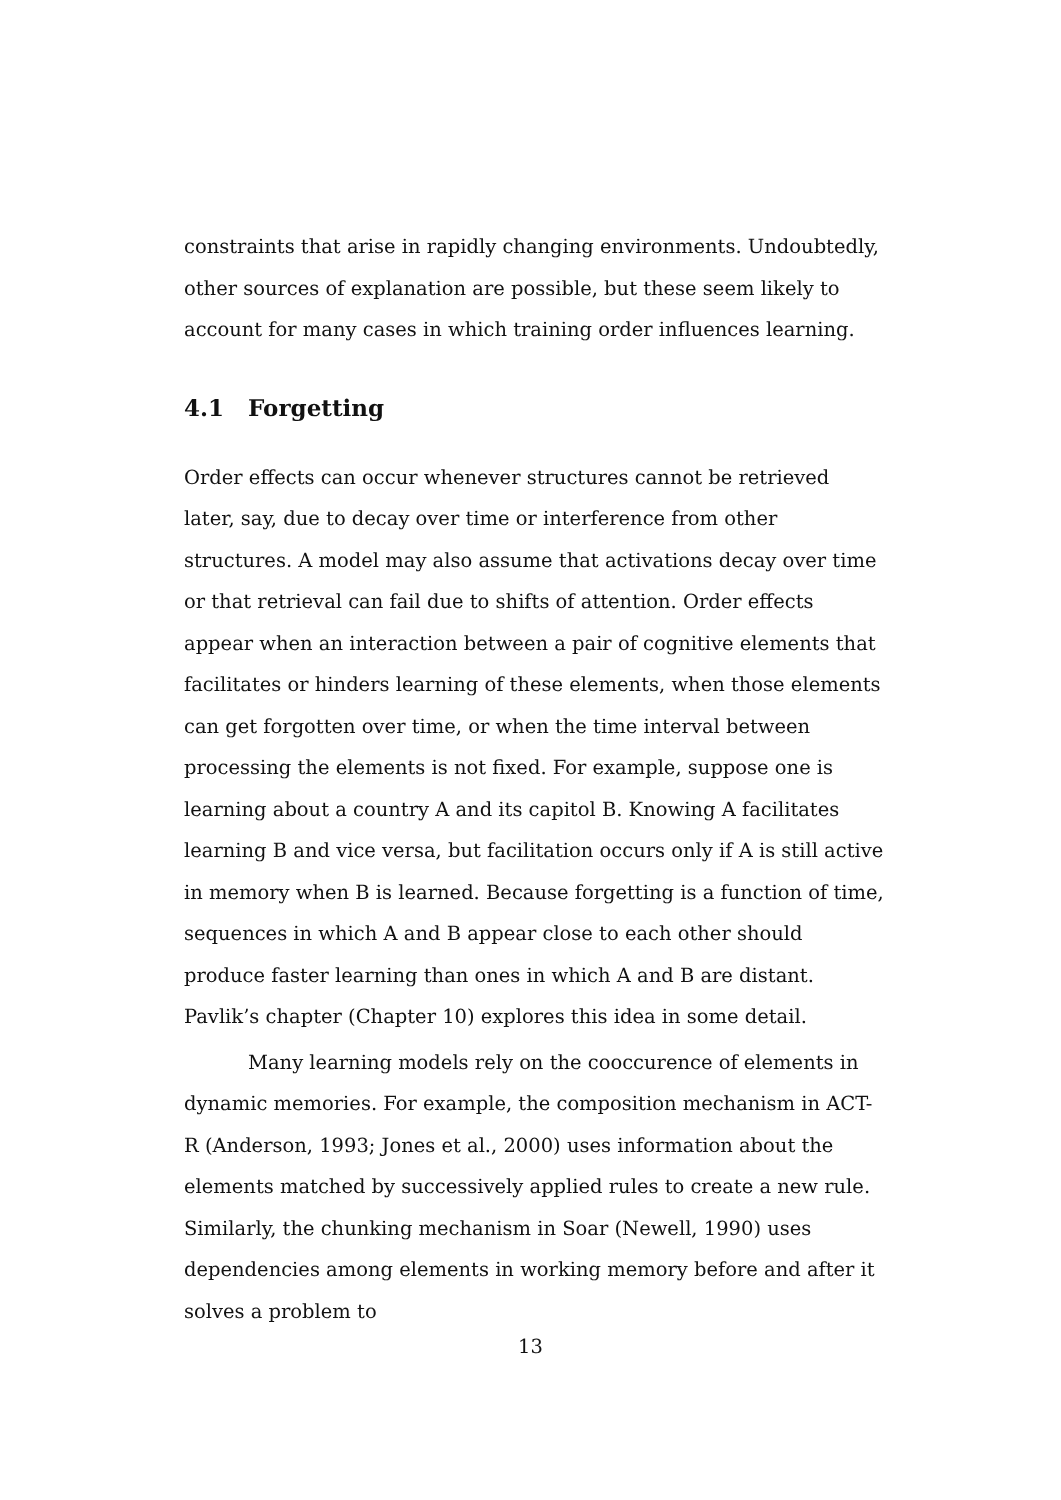constraints that arise in rapidly changing environments. Undoubtedly, other sources of explanation are possible, but these seem likely to account for many cases in which training order influences learning.
4.1 Forgetting
Order effects can occur whenever structures cannot be retrieved later, say, due to decay over time or interference from other structures. A model may also assume that activations decay over time or that retrieval can fail due to shifts of attention. Order effects appear when an interaction between a pair of cognitive elements that facilitates or hinders learning of these elements, when those elements can get forgotten over time, or when the time interval between processing the elements is not fixed. For example, suppose one is learning about a country A and its capitol B. Knowing A facilitates learning B and vice versa, but facilitation occurs only if A is still active in memory when B is learned. Because forgetting is a function of time, sequences in which A and B appear close to each other should produce faster learning than ones in which A and B are distant. Pavlik’s chapter (Chapter 10) explores this idea in some detail.
Many learning models rely on the cooccurence of elements in dynamic memories. For example, the composition mechanism in ACT-R (Anderson, 1993; Jones et al., 2000) uses information about the elements matched by successively applied rules to create a new rule. Similarly, the chunking mechanism in Soar (Newell, 1990) uses dependencies among elements in working memory before and after it solves a problem to
13